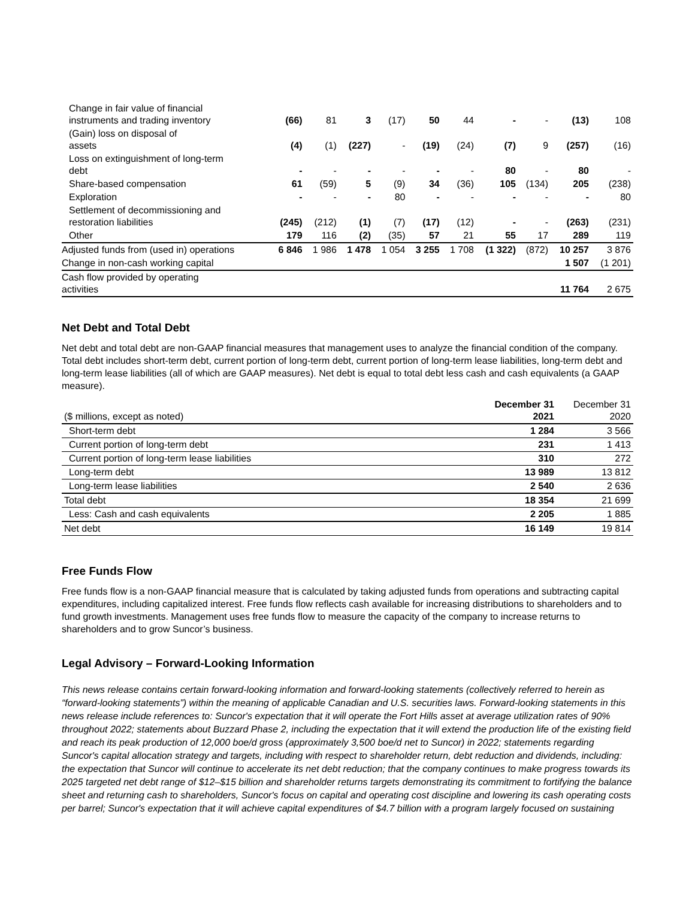| Change in fair value of financial instruments and trading inventory | (66) | 81 | 3 | (17) | 50 | 44 | - | - | (13) | 108 |
| (Gain) loss on disposal of assets | (4) | (1) | (227) | - | (19) | (24) | (7) | 9 | (257) | (16) |
| Loss on extinguishment of long-term debt | - | - | - | - | - | - | 80 | - | 80 | - |
| Share-based compensation | 61 | (59) | 5 | (9) | 34 | (36) | 105 | (134) | 205 | (238) |
| Exploration | - | - | - | 80 | - | - | - | - | - | 80 |
| Settlement of decommissioning and restoration liabilities | (245) | (212) | (1) | (7) | (17) | (12) | - | - | (263) | (231) |
| Other | 179 | 116 | (2) | (35) | 57 | 21 | 55 | 17 | 289 | 119 |
| Adjusted funds from (used in) operations | 6 846 | 1 986 | 1 478 | 1 054 | 3 255 | 1 708 | (1 322) | (872) | 10 257 | 3 876 |
| Change in non-cash working capital | | | | | | | | | 1 507 | (1 201) |
| Cash flow provided by operating activities | | | | | | | | | 11 764 | 2 675 |
Net Debt and Total Debt
Net debt and total debt are non-GAAP financial measures that management uses to analyze the financial condition of the company. Total debt includes short-term debt, current portion of long-term debt, current portion of long-term lease liabilities, long-term debt and long-term lease liabilities (all of which are GAAP measures). Net debt is equal to total debt less cash and cash equivalents (a GAAP measure).
| ($ millions, except as noted) | December 31 2021 | December 31 2020 |
| --- | --- | --- |
| Short-term debt | 1 284 | 3 566 |
| Current portion of long-term debt | 231 | 1 413 |
| Current portion of long-term lease liabilities | 310 | 272 |
| Long-term debt | 13 989 | 13 812 |
| Long-term lease liabilities | 2 540 | 2 636 |
| Total debt | 18 354 | 21 699 |
| Less: Cash and cash equivalents | 2 205 | 1 885 |
| Net debt | 16 149 | 19 814 |
Free Funds Flow
Free funds flow is a non-GAAP financial measure that is calculated by taking adjusted funds from operations and subtracting capital expenditures, including capitalized interest. Free funds flow reflects cash available for increasing distributions to shareholders and to fund growth investments. Management uses free funds flow to measure the capacity of the company to increase returns to shareholders and to grow Suncor’s business.
Legal Advisory – Forward-Looking Information
This news release contains certain forward-looking information and forward-looking statements (collectively referred to herein as “forward-looking statements”) within the meaning of applicable Canadian and U.S. securities laws. Forward-looking statements in this news release include references to: Suncor's expectation that it will operate the Fort Hills asset at average utilization rates of 90% throughout 2022; statements about Buzzard Phase 2, including the expectation that it will extend the production life of the existing field and reach its peak production of 12,000 boe/d gross (approximately 3,500 boe/d net to Suncor) in 2022; statements regarding Suncor's capital allocation strategy and targets, including with respect to shareholder return, debt reduction and dividends, including: the expectation that Suncor will continue to accelerate its net debt reduction; that the company continues to make progress towards its 2025 targeted net debt range of $12–$15 billion and shareholder returns targets demonstrating its commitment to fortifying the balance sheet and returning cash to shareholders, Suncor's focus on capital and operating cost discipline and lowering its cash operating costs per barrel; Suncor's expectation that it will achieve capital expenditures of $4.7 billion with a program largely focused on sustaining